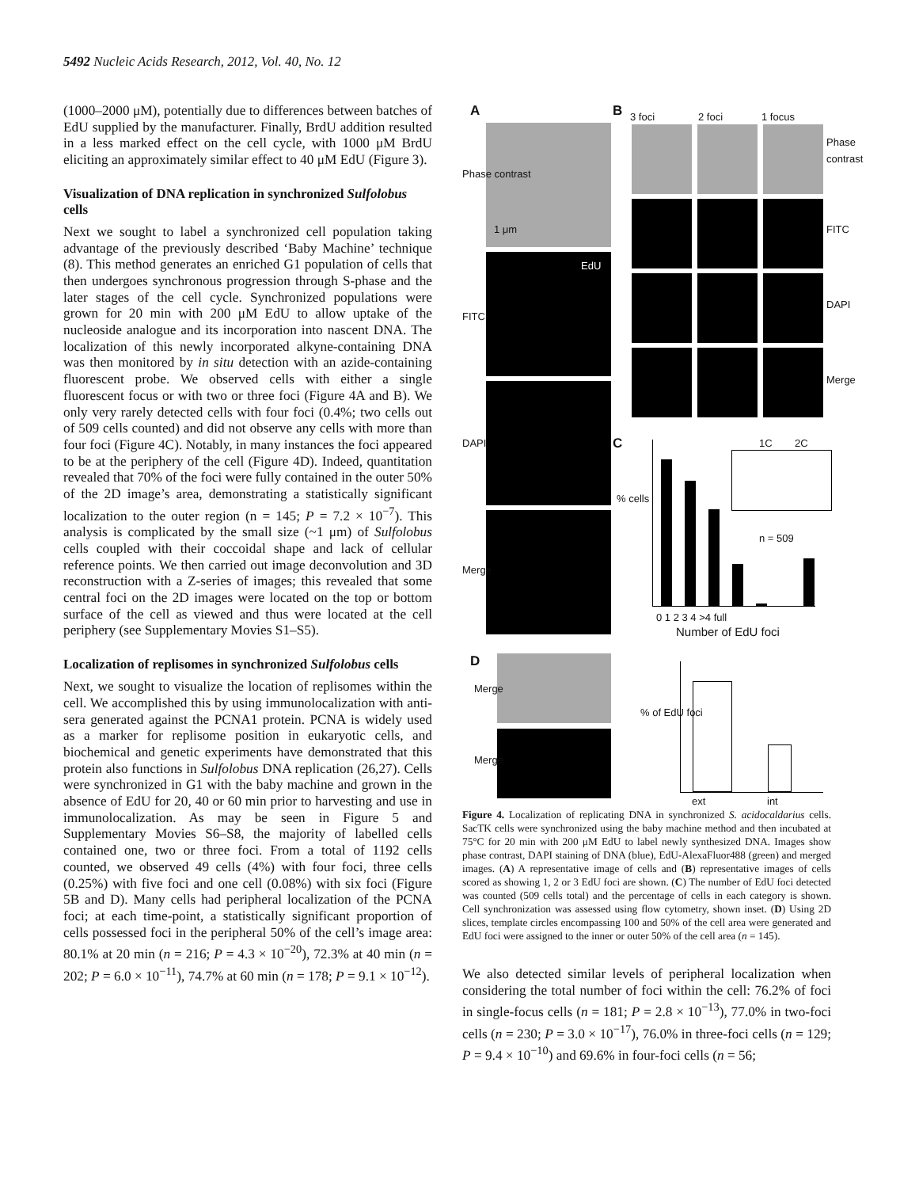5492 Nucleic Acids Research, 2012, Vol. 40, No. 12
(1000–2000 μM), potentially due to differences between batches of EdU supplied by the manufacturer. Finally, BrdU addition resulted in a less marked effect on the cell cycle, with 1000 μM BrdU eliciting an approximately similar effect to 40 μM EdU (Figure 3).
Visualization of DNA replication in synchronized Sulfolobus cells
Next we sought to label a synchronized cell population taking advantage of the previously described ‘Baby Machine’ technique (8). This method generates an enriched G1 population of cells that then undergoes synchronous progression through S-phase and the later stages of the cell cycle. Synchronized populations were grown for 20 min with 200 μM EdU to allow uptake of the nucleoside analogue and its incorporation into nascent DNA. The localization of this newly incorporated alkyne-containing DNA was then monitored by in situ detection with an azide-containing fluorescent probe. We observed cells with either a single fluorescent focus or with two or three foci (Figure 4A and B). We only very rarely detected cells with four foci (0.4%; two cells out of 509 cells counted) and did not observe any cells with more than four foci (Figure 4C). Notably, in many instances the foci appeared to be at the periphery of the cell (Figure 4D). Indeed, quantitation revealed that 70% of the foci were fully contained in the outer 50% of the 2D image’s area, demonstrating a statistically significant localization to the outer region (n = 145; P = 7.2 × 10<sup>−7</sup>). This analysis is complicated by the small size (~1 μm) of Sulfolobus cells coupled with their coccoidal shape and lack of cellular reference points. We then carried out image deconvolution and 3D reconstruction with a Z-series of images; this revealed that some central foci on the 2D images were located on the top or bottom surface of the cell as viewed and thus were located at the cell periphery (see Supplementary Movies S1–S5).
Localization of replisomes in synchronized Sulfolobus cells
Next, we sought to visualize the location of replisomes within the cell. We accomplished this by using immunolocalization with anti-sera generated against the PCNA1 protein. PCNA is widely used as a marker for replisome position in eukaryotic cells, and biochemical and genetic experiments have demonstrated that this protein also functions in Sulfolobus DNA replication (26,27). Cells were synchronized in G1 with the baby machine and grown in the absence of EdU for 20, 40 or 60 min prior to harvesting and use in immunolocalization. As may be seen in Figure 5 and Supplementary Movies S6–S8, the majority of labelled cells contained one, two or three foci. From a total of 1192 cells counted, we observed 49 cells (4%) with four foci, three cells (0.25%) with five foci and one cell (0.08%) with six foci (Figure 5B and D). Many cells had peripheral localization of the PCNA foci; at each time-point, a statistically significant proportion of cells possessed foci in the peripheral 50% of the cell’s image area: 80.1% at 20 min (n = 216; P = 4.3 × 10<sup>−20</sup>), 72.3% at 40 min (n = 202; P = 6.0 × 10<sup>−11</sup>), 74.7% at 60 min (n = 178; P = 9.1 × 10<sup>−12</sup>).
A B 3 foci 2 foci 1 focus
1 μm
EdU
Phase contrast
FITC
DAPI
Merge
Phase contrast
FITC
DAPI
Merge
C
% cells
0 1 2 3 4 >4 full
Number of EdU foci
1C 2C
n = 509
D
Merge
Merge
% of EdU foci
ext int
Figure 4. Localization of replicating DNA in synchronized S. acidocaldarius cells. SacTK cells were synchronized using the baby machine method and then incubated at 75°C for 20 min with 200 μM EdU to label newly synthesized DNA. Images show phase contrast, DAPI staining of DNA (blue), EdU-AlexaFluor488 (green) and merged images. (A) A representative image of cells and (B) representative images of cells scored as showing 1, 2 or 3 EdU foci are shown. (C) The number of EdU foci detected was counted (509 cells total) and the percentage of cells in each category is shown. Cell synchronization was assessed using flow cytometry, shown inset. (D) Using 2D slices, template circles encompassing 100 and 50% of the cell area were generated and EdU foci were assigned to the inner or outer 50% of the cell area (n = 145).
We also detected similar levels of peripheral localization when considering the total number of foci within the cell: 76.2% of foci in single-focus cells (n = 181; P = 2.8 × 10<sup>−13</sup>), 77.0% in two-foci cells (n = 230; P = 3.0 × 10<sup>−17</sup>), 76.0% in three-foci cells (n = 129; P = 9.4 × 10<sup>−10</sup>) and 69.6% in four-foci cells (n = 56;